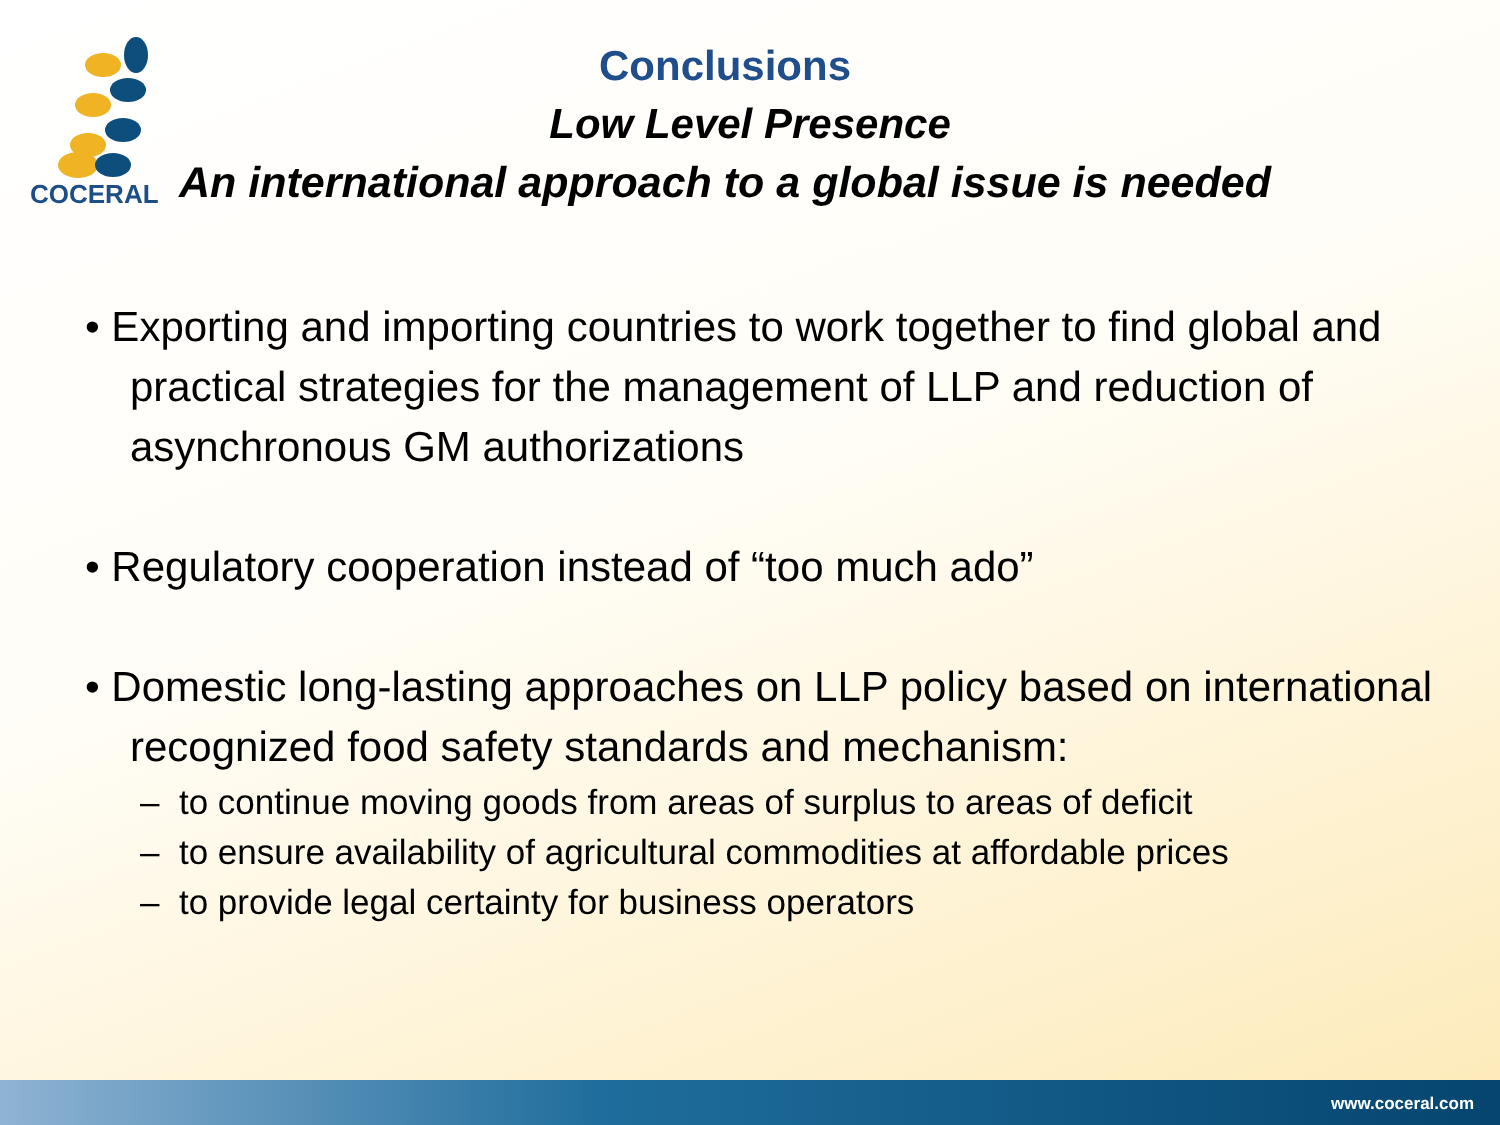COCERAL
Conclusions
Low Level Presence
An international approach to a global issue is needed
• Exporting and importing countries to work together to find global and practical strategies for the management of LLP and reduction of asynchronous GM authorizations
• Regulatory cooperation instead of “too much ado”
• Domestic long-lasting approaches on LLP policy based on international recognized food safety standards and mechanism:
– to continue moving goods from areas of surplus to areas of deficit
– to ensure availability of agricultural commodities at affordable prices
– to provide legal certainty for business operators
www.coceral.com